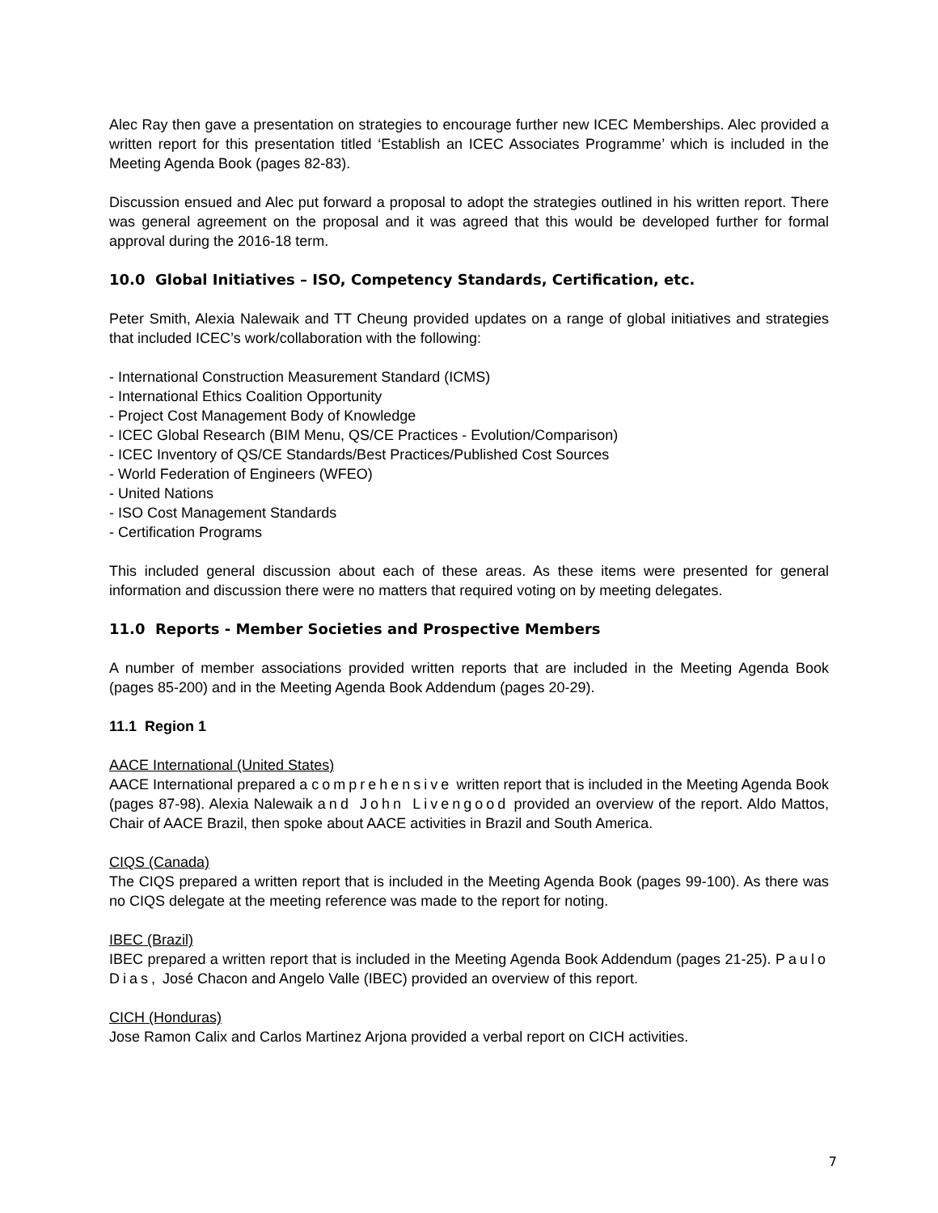Alec Ray then gave a presentation on strategies to encourage further new ICEC Memberships. Alec provided a written report for this presentation titled ‘Establish an ICEC Associates Programme’ which is included in the Meeting Agenda Book (pages 82-83).
Discussion ensued and Alec put forward a proposal to adopt the strategies outlined in his written report. There was general agreement on the proposal and it was agreed that this would be developed further for formal approval during the 2016-18 term.
10.0 Global Initiatives – ISO, Competency Standards, Certification, etc.
Peter Smith, Alexia Nalewaik and TT Cheung provided updates on a range of global initiatives and strategies that included ICEC’s work/collaboration with the following:
- International Construction Measurement Standard (ICMS)
- International Ethics Coalition Opportunity
- Project Cost Management Body of Knowledge
- ICEC Global Research (BIM Menu, QS/CE Practices - Evolution/Comparison)
- ICEC Inventory of QS/CE Standards/Best Practices/Published Cost Sources
- World Federation of Engineers (WFEO)
- United Nations
- ISO Cost Management Standards
- Certification Programs
This included general discussion about each of these areas. As these items were presented for general information and discussion there were no matters that required voting on by meeting delegates.
11.0 Reports - Member Societies and Prospective Members
A number of member associations provided written reports that are included in the Meeting Agenda Book (pages 85-200) and in the Meeting Agenda Book Addendum (pages 20-29).
11.1 Region 1
AACE International (United States)
AACE International prepared a comprehensive written report that is included in the Meeting Agenda Book (pages 87-98). Alexia Nalewaik and John Livengood provided an overview of the report. Aldo Mattos, Chair of AACE Brazil, then spoke about AACE activities in Brazil and South America.
CIQS (Canada)
The CIQS prepared a written report that is included in the Meeting Agenda Book (pages 99-100). As there was no CIQS delegate at the meeting reference was made to the report for noting.
IBEC (Brazil)
IBEC prepared a written report that is included in the Meeting Agenda Book Addendum (pages 21-25). Paulo Dias, José Chacon and Angelo Valle (IBEC) provided an overview of this report.
CICH (Honduras)
Jose Ramon Calix and Carlos Martinez Arjona provided a verbal report on CICH activities.
7